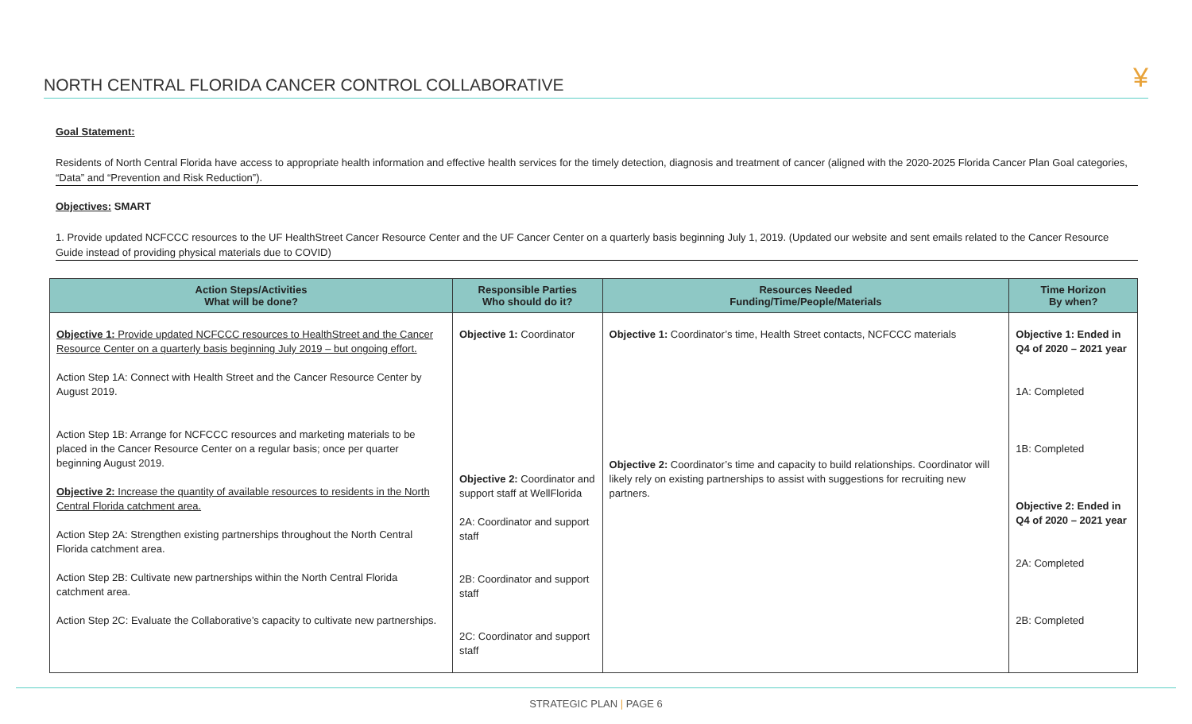NORTH CENTRAL FLORIDA CANCER CONTROL COLLABORATIVE
¥
Goal Statement:
Residents of North Central Florida have access to appropriate health information and effective health services for the timely detection, diagnosis and treatment of cancer (aligned with the 2020-2025 Florida Cancer Plan Goal categories, “Data” and “Prevention and Risk Reduction”).
Objectives: SMART
1. Provide updated NCFCCC resources to the UF HealthStreet Cancer Resource Center and the UF Cancer Center on a quarterly basis beginning July 1, 2019. (Updated our website and sent emails related to the Cancer Resource Guide instead of providing physical materials due to COVID)
| Action Steps/Activities What will be done? | Responsible Parties Who should do it? | Resources Needed Funding/Time/People/Materials | Time Horizon By when? |
| --- | --- | --- | --- |
| Objective 1: Provide updated NCFCCC resources to HealthStreet and the Cancer Resource Center on a quarterly basis beginning July 2019 – but ongoing effort. Action Step 1A: Connect with Health Street and the Cancer Resource Center by August 2019. Action Step 1B: Arrange for NCFCCC resources and marketing materials to be placed in the Cancer Resource Center on a regular basis; once per quarter beginning August 2019. Objective 2: Increase the quantity of available resources to residents in the North Central Florida catchment area. Action Step 2A: Strengthen existing partnerships throughout the North Central Florida catchment area. Action Step 2B: Cultivate new partnerships within the North Central Florida catchment area. Action Step 2C: Evaluate the Collaborative’s capacity to cultivate new partnerships. | Objective 1: Coordinator Objective 2: Coordinator and support staff at WellFlorida 2A: Coordinator and support staff 2B: Coordinator and support staff 2C: Coordinator and support staff | Objective 1: Coordinator’s time, Health Street contacts, NCFCCC materials Objective 2: Coordinator’s time and capacity to build relationships. Coordinator will likely rely on existing partnerships to assist with suggestions for recruiting new partners. | Objective 1: Ended in Q4 of 2020 – 2021 year 1A: Completed 1B: Completed Objective 2: Ended in Q4 of 2020 – 2021 year 2A: Completed 2B: Completed |
STRATEGIC PLAN | PAGE 6